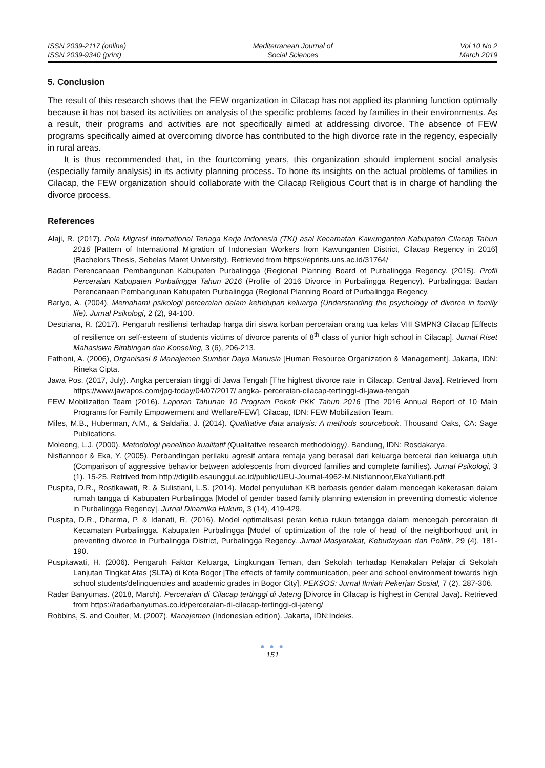ISSN 2039-2117 (online)
ISSN 2039-9340 (print)
Mediterranean Journal of
Social Sciences
Vol 10 No 2
March 2019
5. Conclusion
The result of this research shows that the FEW organization in Cilacap has not applied its planning function optimally because it has not based its activities on analysis of the specific problems faced by families in their environments. As a result, their programs and activities are not specifically aimed at addressing divorce. The absence of FEW programs specifically aimed at overcoming divorce has contributed to the high divorce rate in the regency, especially in rural areas.
It is thus recommended that, in the fourtcoming years, this organization should implement social analysis (especially family analysis) in its activity planning process. To hone its insights on the actual problems of families in Cilacap, the FEW organization should collaborate with the Cilacap Religious Court that is in charge of handling the divorce process.
References
Alaji, R. (2017). Pola Migrasi International Tenaga Kerja Indonesia (TKI) asal Kecamatan Kawunganten Kabupaten Cilacap Tahun 2016 [Pattern of International Migration of Indonesian Workers from Kawunganten District, Cilacap Regency in 2016] (Bachelors Thesis, Sebelas Maret University). Retrieved from https://eprints.uns.ac.id/31764/
Badan Perencanaan Pembangunan Kabupaten Purbalingga (Regional Planning Board of Purbalingga Regency. (2015). Profil Perceraian Kabupaten Purbalingga Tahun 2016 (Profile of 2016 Divorce in Purbalingga Regency). Purbalingga: Badan Perencanaan Pembangunan Kabupaten Purbalingga (Regional Planning Board of Purbalingga Regency.
Bariyo, A. (2004). Memahami psikologi perceraian dalam kehidupan keluarga (Understanding the psychology of divorce in family life). Jurnal Psikologi, 2 (2), 94-100.
Destriana, R. (2017). Pengaruh resiliensi terhadap harga diri siswa korban perceraian orang tua kelas VIII SMPN3 Cilacap [Effects of resilience on self-esteem of students victims of divorce parents of 8<sup>th</sup> class of yunior high school in Cilacap]. Jurnal Riset Mahasiswa Bimbingan dan Konseling, 3 (6), 206-213.
Fathoni, A. (2006), Organisasi & Manajemen Sumber Daya Manusia [Human Resource Organization & Management]. Jakarta, IDN: Rineka Cipta.
Jawa Pos. (2017, July). Angka perceraian tinggi di Jawa Tengah [The highest divorce rate in Cilacap, Central Java]. Retrieved from https://www.jawapos.com/jpg-today/04/07/2017/ angka- perceraian-cilacap-tertinggi-di-jawa-tengah
FEW Mobilization Team (2016). Laporan Tahunan 10 Program Pokok PKK Tahun 2016 [The 2016 Annual Report of 10 Main Programs for Family Empowerment and Welfare/FEW]. Cilacap, IDN: FEW Mobilization Team.
Miles, M.B., Huberman, A.M., & Saldaña, J. (2014). Qualitative data analysis: A methods sourcebook. Thousand Oaks, CA: Sage Publications.
Moleong, L.J. (2000). Metodologi penelitian kualitatif (Qualitative research methodology). Bandung, IDN: Rosdakarya.
Nisfiannoor & Eka, Y. (2005). Perbandingan perilaku agresif antara remaja yang berasal dari keluarga bercerai dan keluarga utuh (Comparison of aggressive behavior between adolescents from divorced families and complete families). Jurnal Psikologi, 3 (1). 15-25. Retrived from http://digilib.esaunggul.ac.id/public/UEU-Journal-4962-M.Nisfiannoor,EkaYulianti.pdf
Puspita, D.R., Rostikawati, R. & Sulistiani, L.S. (2014). Model penyuluhan KB berbasis gender dalam mencegah kekerasan dalam rumah tangga di Kabupaten Purbalingga [Model of gender based family planning extension in preventing domestic violence in Purbalingga Regency]. Jurnal Dinamika Hukum, 3 (14), 419-429.
Puspita, D.R., Dharma, P. & Idanati, R. (2016). Model optimalisasi peran ketua rukun tetangga dalam mencegah perceraian di Kecamatan Purbalingga, Kabupaten Purbalingga [Model of optimization of the role of head of the neighborhood unit in preventing divorce in Purbalingga District, Purbalingga Regency. Jurnal Masyarakat, Kebudayaan dan Politik, 29 (4), 181-190.
Puspitawati, H. (2006). Pengaruh Faktor Keluarga, Lingkungan Teman, dan Sekolah terhadap Kenakalan Pelajar di Sekolah Lanjutan Tingkat Atas (SLTA) di Kota Bogor [The effects of family communication, peer and school environment towards high school students'delinquencies and academic grades in Bogor City]. PEKSOS: Jurnal Ilmiah Pekerjan Sosial, 7 (2), 287-306.
Radar Banyumas. (2018, March). Perceraian di Cilacap tertinggi di Jateng [Divorce in Cilacap is highest in Central Java). Retrieved from https://radarbanyumas.co.id/perceraian-di-cilacap-tertinggi-di-jateng/
Robbins, S. and Coulter, M. (2007). Manajemen (Indonesian edition). Jakarta, IDN:Indeks.
● ● ●
151